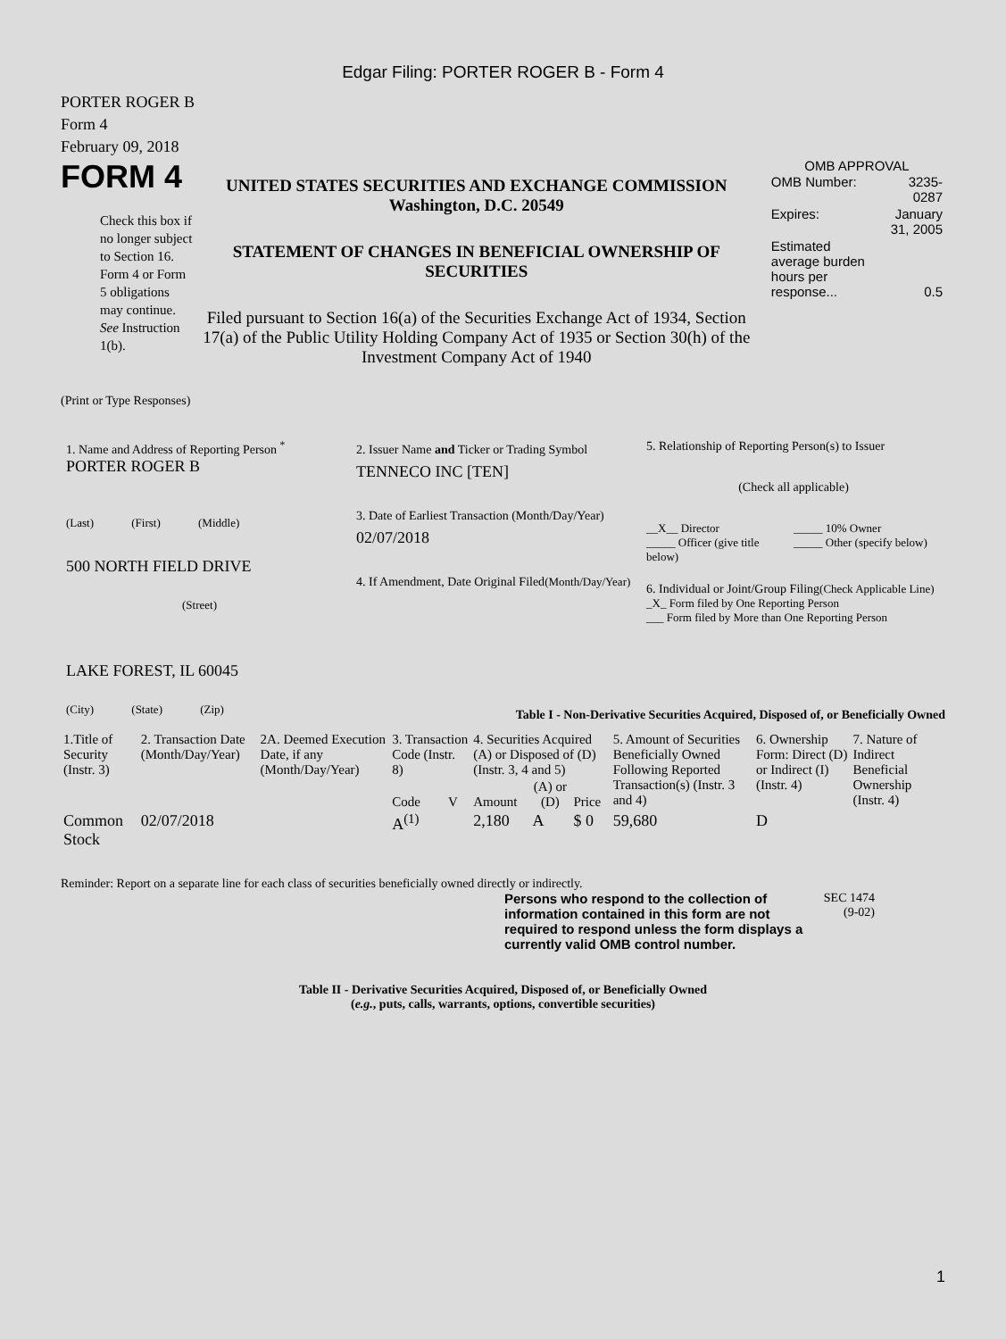Edgar Filing: PORTER ROGER B - Form 4
PORTER ROGER B
Form 4
February 09, 2018
FORM 4
Check this box if no longer subject to Section 16. Form 4 or Form 5 obligations may continue. See Instruction 1(b).
UNITED STATES SECURITIES AND EXCHANGE COMMISSION
Washington, D.C. 20549
STATEMENT OF CHANGES IN BENEFICIAL OWNERSHIP OF SECURITIES
Filed pursuant to Section 16(a) of the Securities Exchange Act of 1934, Section 17(a) of the Public Utility Holding Company Act of 1935 or Section 30(h) of the Investment Company Act of 1940
OMB APPROVAL
| OMB Number: | 3235-0287 |
| Expires: | January 31, 2005 |
| Estimated average burden hours per response... | 0.5 |
(Print or Type Responses)
1. Name and Address of Reporting Person <sup>*</sup>
PORTER ROGER B
(Last) (First) (Middle)
500 NORTH FIELD DRIVE
(Street)
LAKE FOREST, IL 60045
(City) (State) (Zip)
2. Issuer Name and Ticker or Trading Symbol
TENNECO INC [TEN]
3. Date of Earliest Transaction (Month/Day/Year)
02/07/2018
4. If Amendment, Date Original Filed(Month/Day/Year)
5. Relationship of Reporting Person(s) to Issuer
(Check all applicable)
__X__ Director _____ 10% Owner _____ Officer (give title below) _____ Other (specify below)
6. Individual or Joint/Group Filing(Check Applicable Line)
_X_ Form filed by One Reporting Person
___ Form filed by More than One Reporting Person
Table I - Non-Derivative Securities Acquired, Disposed of, or Beneficially Owned
| 1.Title of Security (Instr. 3) | 2. Transaction Date (Month/Day/Year) | 2A. Deemed Execution Date, if any (Month/Day/Year) | 3. Transaction Code (Instr. 8) | | 4. Securities Acquired (A) or Disposed of (D) (Instr. 3, 4 and 5) | | | 5. Amount of Securities Beneficially Owned Following Reported Transaction(s) (Instr. 3 and 4) | 6. Ownership Form: Direct (D) or Indirect (I) (Instr. 4) | 7. Nature of Indirect Beneficial Ownership (Instr. 4) |
| --- | --- | --- | --- | --- | --- | --- | --- | --- | --- | --- |
| | | | Code | V | Amount | (A) or (D) | Price | | | |
| Common Stock | 02/07/2018 | | A<sup>(1)</sup> | | 2,180 | A | $ 0 | 59,680 | D | |
Reminder: Report on a separate line for each class of securities beneficially owned directly or indirectly.
Persons who respond to the collection of information contained in this form are not required to respond unless the form displays a currently valid OMB control number.
SEC 1474 (9-02)
Table II - Derivative Securities Acquired, Disposed of, or Beneficially Owned
(e.g., puts, calls, warrants, options, convertible securities)
1